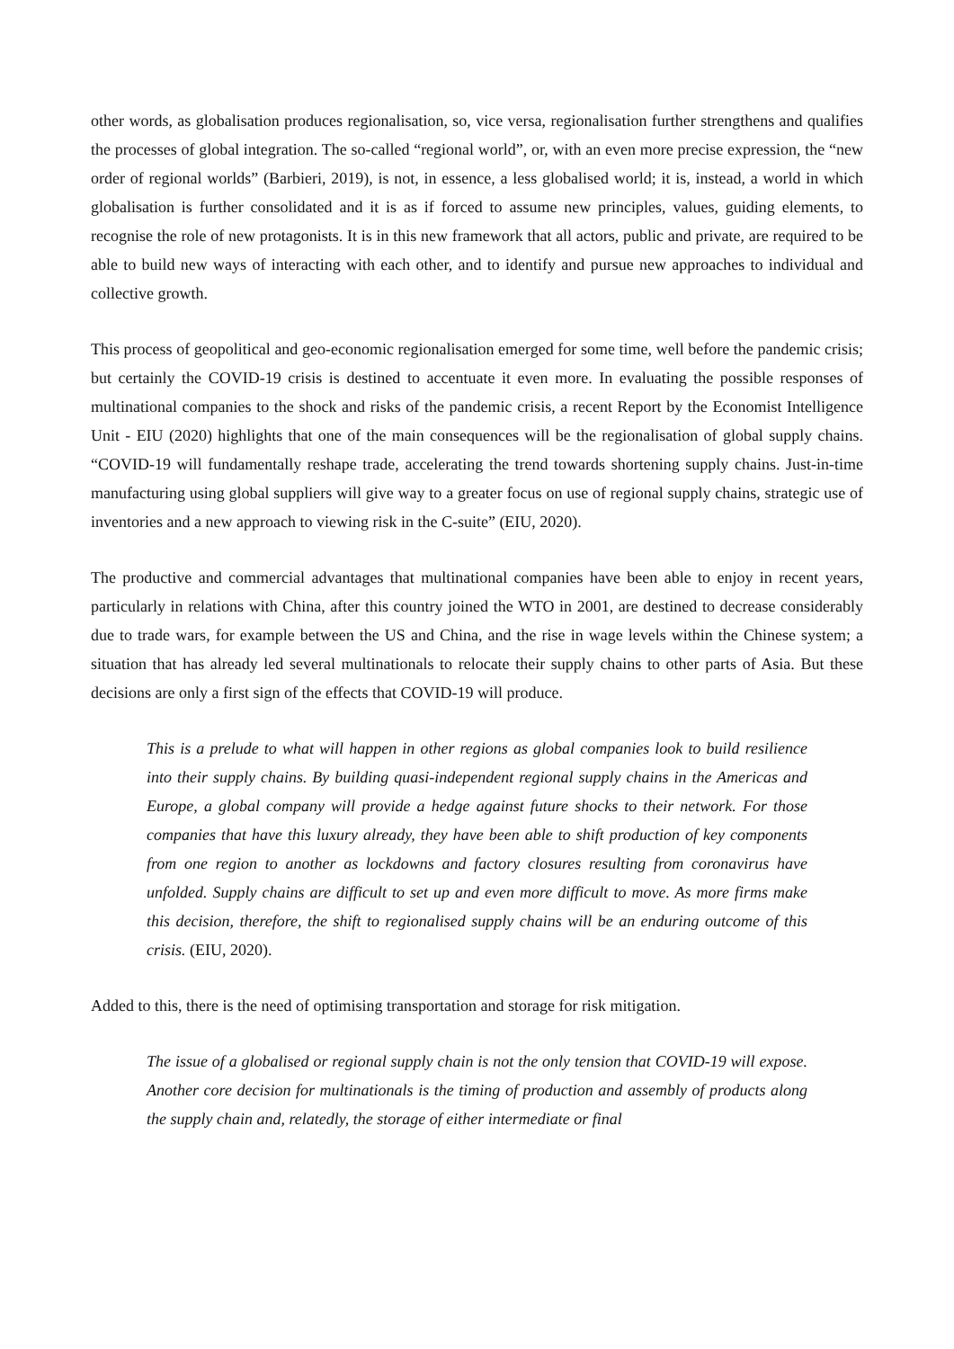other words, as globalisation produces regionalisation, so, vice versa, regionalisation further strengthens and qualifies the processes of global integration. The so-called “regional world”, or, with an even more precise expression, the “new order of regional worlds” (Barbieri, 2019), is not, in essence, a less globalised world; it is, instead, a world in which globalisation is further consolidated and it is as if forced to assume new principles, values, guiding elements, to recognise the role of new protagonists. It is in this new framework that all actors, public and private, are required to be able to build new ways of interacting with each other, and to identify and pursue new approaches to individual and collective growth.
This process of geopolitical and geo-economic regionalisation emerged for some time, well before the pandemic crisis; but certainly the COVID-19 crisis is destined to accentuate it even more. In evaluating the possible responses of multinational companies to the shock and risks of the pandemic crisis, a recent Report by the Economist Intelligence Unit - EIU (2020) highlights that one of the main consequences will be the regionalisation of global supply chains. “COVID-19 will fundamentally reshape trade, accelerating the trend towards shortening supply chains. Just-in-time manufacturing using global suppliers will give way to a greater focus on use of regional supply chains, strategic use of inventories and a new approach to viewing risk in the C-suite” (EIU, 2020).
The productive and commercial advantages that multinational companies have been able to enjoy in recent years, particularly in relations with China, after this country joined the WTO in 2001, are destined to decrease considerably due to trade wars, for example between the US and China, and the rise in wage levels within the Chinese system; a situation that has already led several multinationals to relocate their supply chains to other parts of Asia. But these decisions are only a first sign of the effects that COVID-19 will produce.
This is a prelude to what will happen in other regions as global companies look to build resilience into their supply chains. By building quasi-independent regional supply chains in the Americas and Europe, a global company will provide a hedge against future shocks to their network. For those companies that have this luxury already, they have been able to shift production of key components from one region to another as lockdowns and factory closures resulting from coronavirus have unfolded. Supply chains are difficult to set up and even more difficult to move. As more firms make this decision, therefore, the shift to regionalised supply chains will be an enduring outcome of this crisis. (EIU, 2020).
Added to this, there is the need of optimising transportation and storage for risk mitigation.
The issue of a globalised or regional supply chain is not the only tension that COVID-19 will expose. Another core decision for multinationals is the timing of production and assembly of products along the supply chain and, relatedly, the storage of either intermediate or final